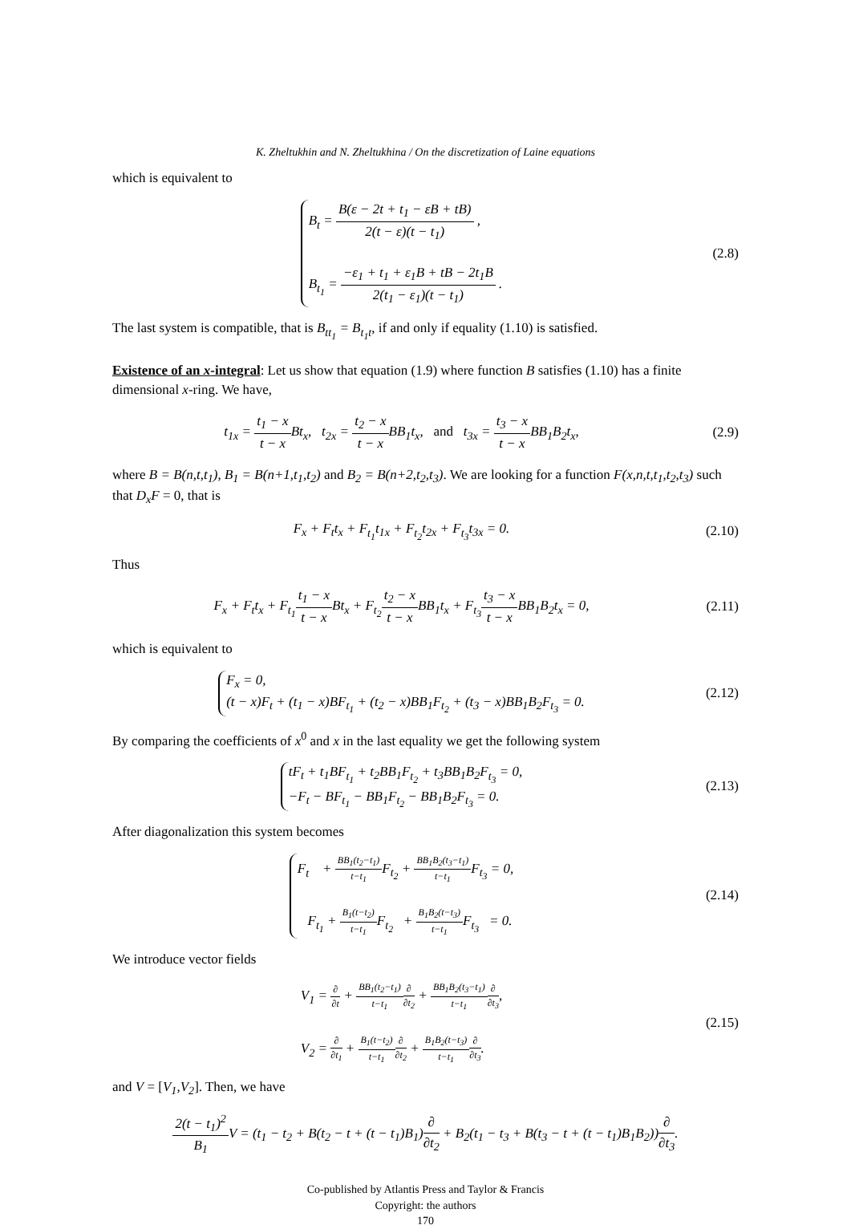K. Zheltukhin and N. Zheltukhina / On the discretization of Laine equations
which is equivalent to
B<sub>t</sub> = B(ε − 2t + t<sub>1</sub> − εB + tB) 2(t − ε)(t − t<sub>1</sub>) ,
B<sub>t<sub>1</sub></sub> = −ε<sub>1</sub> + t<sub>1</sub> + ε<sub>1</sub>B + tB − 2t<sub>1</sub>B 2(t<sub>1</sub> − ε<sub>1</sub>)(t − t<sub>1</sub>) .
(2.8)
The last system is compatible, that is B<sub>tt<sub>1</sub></sub> = B<sub>t<sub>1</sub>t</sub>, if and only if equality (1.10) is satisfied.
Existence of an x-integral: Let us show that equation (1.9) where function B satisfies (1.10) has a finite dimensional x-ring. We have,
t<sub>1x</sub> = t<sub>1</sub> − x t − x Bt<sub>x</sub>, t<sub>2x</sub> = t<sub>2</sub> − x t − x BB<sub>1</sub>t<sub>x</sub>, and t<sub>3x</sub> = t<sub>3</sub> − x t − x BB<sub>1</sub>B<sub>2</sub>t<sub>x</sub>,
(2.9)
where B = B(n,t,t<sub>1</sub>), B<sub>1</sub> = B(n+1,t<sub>1</sub>,t<sub>2</sub>) and B<sub>2</sub> = B(n+2,t<sub>2</sub>,t<sub>3</sub>). We are looking for a function F(x,n,t,t<sub>1</sub>,t<sub>2</sub>,t<sub>3</sub>) such that D<sub>x</sub>F = 0, that is
F<sub>x</sub> + F<sub>t</sub>t<sub>x</sub> + F<sub>t<sub>1</sub></sub>t<sub>1x</sub> + F<sub>t<sub>2</sub></sub>t<sub>2x</sub> + F<sub>t<sub>3</sub></sub>t<sub>3x</sub> = 0.
(2.10)
Thus
F<sub>x</sub> + F<sub>t</sub>t<sub>x</sub> + F<sub>t<sub>1</sub></sub>t<sub>1</sub> − x t − x Bt<sub>x</sub> + F<sub>t<sub>2</sub></sub>t<sub>2</sub> − x t − x BB<sub>1</sub>t<sub>x</sub> + F<sub>t<sub>3</sub></sub>t<sub>3</sub> − x t − x BB<sub>1</sub>B<sub>2</sub>t<sub>x</sub> = 0,
(2.11)
which is equivalent to
F<sub>x</sub> = 0,
(t − x)F<sub>t</sub> + (t<sub>1</sub> − x)BF<sub>t<sub>1</sub></sub> + (t<sub>2</sub> − x)BB<sub>1</sub>F<sub>t<sub>2</sub></sub> + (t<sub>3</sub> − x)BB<sub>1</sub>B<sub>2</sub>F<sub>t<sub>3</sub></sub> = 0.
(2.12)
By comparing the coefficients of x<sup>0</sup> and x in the last equality we get the following system
tF<sub>t</sub> + t<sub>1</sub>BF<sub>t<sub>1</sub></sub> + t<sub>2</sub>BB<sub>1</sub>F<sub>t<sub>2</sub></sub> + t<sub>3</sub>BB<sub>1</sub>B<sub>2</sub>F<sub>t<sub>3</sub></sub> = 0,
−F<sub>t</sub> − BF<sub>t<sub>1</sub></sub> − BB<sub>1</sub>F<sub>t<sub>2</sub></sub> − BB<sub>1</sub>B<sub>2</sub>F<sub>t<sub>3</sub></sub> = 0.
(2.13)
After diagonalization this system becomes
F<sub>t</sub> + BB<sub>1</sub>(t<sub>2</sub>−t<sub>1</sub>) t−t<sub>1</sub> F<sub>t<sub>2</sub></sub> + BB<sub>1</sub>B<sub>2</sub>(t<sub>3</sub>−t<sub>1</sub>) t−t<sub>1</sub> F<sub>t<sub>3</sub></sub> = 0,
F<sub>t<sub>1</sub></sub> + B<sub>1</sub>(t−t<sub>2</sub>) t−t<sub>1</sub> F<sub>t<sub>2</sub></sub> + B<sub>1</sub>B<sub>2</sub>(t−t<sub>3</sub>) t−t<sub>1</sub> F<sub>t<sub>3</sub></sub> = 0.
(2.14)
We introduce vector fields
V<sub>1</sub> = ∂ ∂t + BB<sub>1</sub>(t<sub>2</sub>−t<sub>1</sub>) t−t<sub>1</sub>∂ ∂t<sub>2</sub> + BB<sub>1</sub>B<sub>2</sub>(t<sub>3</sub>−t<sub>1</sub>) t−t<sub>1</sub>∂ ∂t<sub>3</sub>,
V<sub>2</sub> = ∂ ∂t<sub>1</sub> + B<sub>1</sub>(t−t<sub>2</sub>) t−t<sub>1</sub>∂ ∂t<sub>2</sub> + B<sub>1</sub>B<sub>2</sub>(t−t<sub>3</sub>) t−t<sub>1</sub>∂ ∂t<sub>3</sub>.
(2.15)
and V = [V<sub>1</sub>,V<sub>2</sub>]. Then, we have
2(t − t<sub>1</sub>)<sup>2</sup> B<sub>1</sub> V = (t<sub>1</sub> − t<sub>2</sub> + B(t<sub>2</sub> − t + (t − t<sub>1</sub>)B<sub>1</sub>)∂ ∂t<sub>2</sub> + B<sub>2</sub>(t<sub>1</sub> − t<sub>3</sub> + B(t<sub>3</sub> − t + (t − t<sub>1</sub>)B<sub>1</sub>B<sub>2</sub>))∂ ∂t<sub>3</sub>.
Co-published by Atlantis Press and Taylor & Francis
Copyright: the authors
170